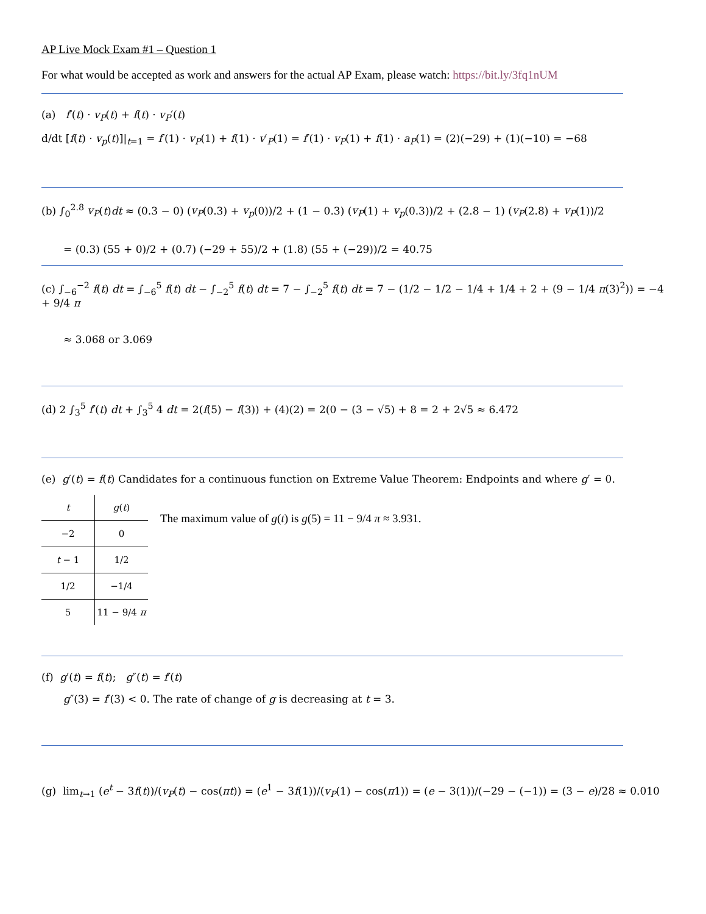AP Live Mock Exam #1 – Question 1
For what would be accepted as work and answers for the actual AP Exam, please watch: https://bit.ly/3fq1nUM
(a) f′(t) · v<sub>P</sub>(t) + f(t) · v<sub>P</sub>′(t)
d/dt [f(t) · v<sub>p</sub>(t)]|<sub>t=1</sub> = f′(1) · v<sub>P</sub>(1) + f(1) · v′<sub>P</sub>(1) = f′(1) · v<sub>P</sub>(1) + f(1) · a<sub>P</sub>(1) = (2)(−29) + (1)(−10) = −68
(b) ∫<sub>0</sub><sup>2.8</sup> v<sub>P</sub>(t)dt ≈ (0.3 − 0) (v<sub>P</sub>(0.3) + v<sub>p</sub>(0))/2 + (1 − 0.3) (v<sub>P</sub>(1) + v<sub>p</sub>(0.3))/2 + (2.8 − 1) (v<sub>P</sub>(2.8) + v<sub>P</sub>(1))/2
= (0.3) (55 + 0)/2 + (0.7) (−29 + 55)/2 + (1.8) (55 + (−29))/2 = 40.75
(c) ∫<sub>−6</sub><sup>−2</sup> f(t) dt = ∫<sub>−6</sub><sup>5</sup> f(t) dt − ∫<sub>−2</sub><sup>5</sup> f(t) dt = 7 − ∫<sub>−2</sub><sup>5</sup> f(t) dt = 7 − (1/2 − 1/2 − 1/4 + 1/4 + 2 + (9 − 1/4 π(3)<sup>2</sup>)) = −4 + 9/4 π
≈ 3.068 or 3.069
(d) 2 ∫<sub>3</sub><sup>5</sup> f′(t) dt + ∫<sub>3</sub><sup>5</sup> 4 dt = 2(f(5) − f(3)) + (4)(2) = 2(0 − (3 − √5) + 8 = 2 + 2√5 ≈ 6.472
(e) g′(t) = f(t) Candidates for a continuous function on Extreme Value Theorem: Endpoints and where g′ = 0.
| t | g ( t ) |
| --- | --- |
| −2 | 0 |
| t − 1 | 1/2 |
| 1/2 | −1/4 |
| 5 | 11 − 9/4 π |
The maximum value of g(t) is g(5) = 11 − 9/4 π ≈ 3.931.
(f) g′(t) = f(t); g″(t) = f′(t)
g″(3) = f′(3) < 0. The rate of change of g is decreasing at t = 3.
(g) lim<sub>t→1</sub> (e<sup>t</sup> − 3f(t))/(v<sub>P</sub>(t) − cos(πt)) = (e<sup>1</sup> − 3f(1))/(v<sub>P</sub>(1) − cos(π1)) = (e − 3(1))/(−29 − (−1)) = (3 − e)/28 ≈ 0.010